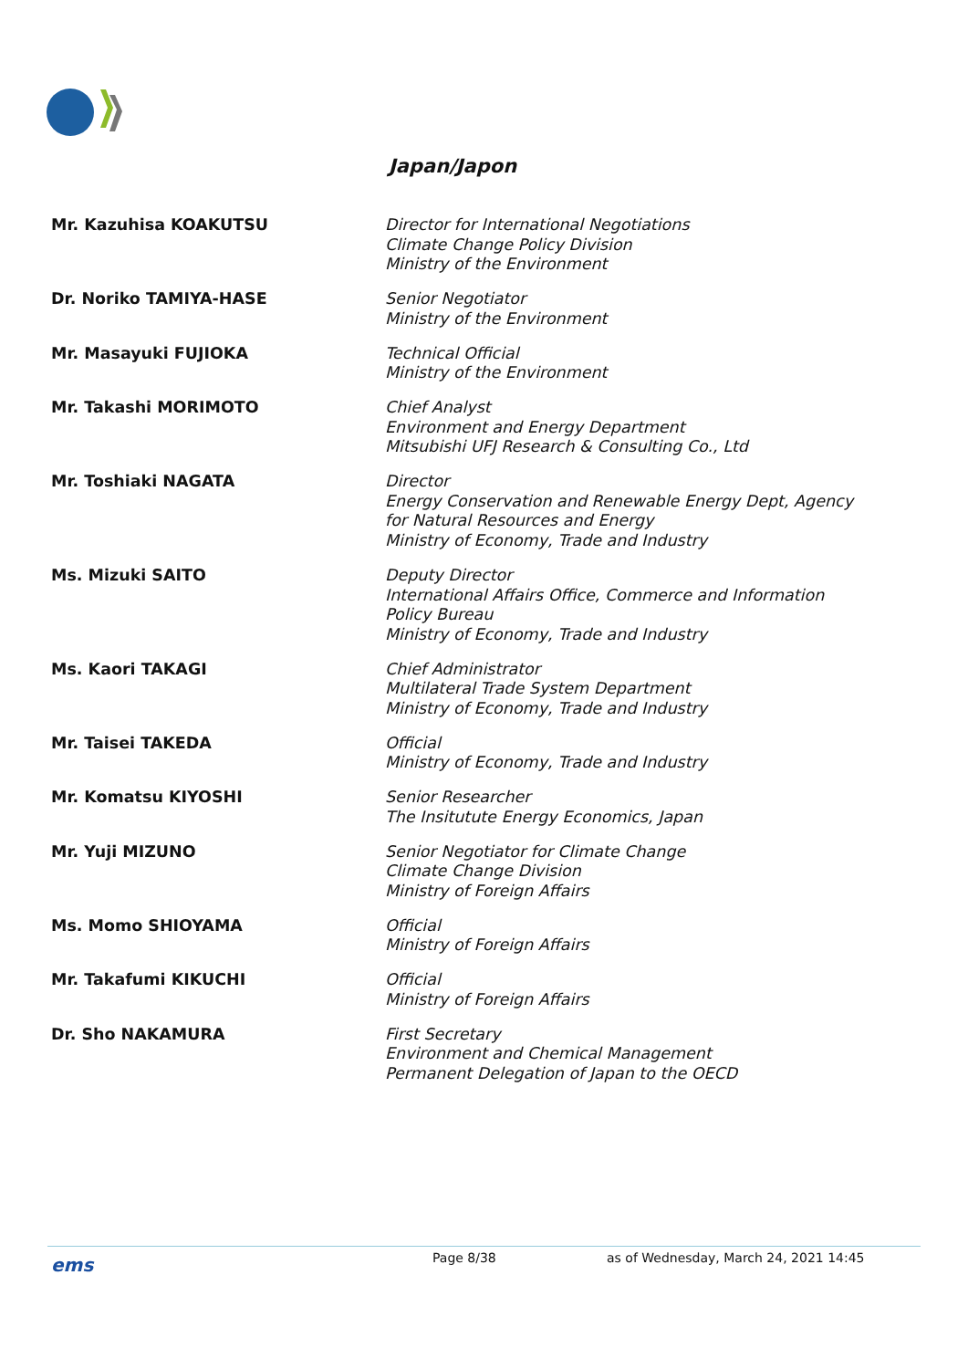Japan/Japon
| Mr. Kazuhisa KOAKUTSU | Director for International Negotiations Climate Change Policy Division Ministry of the Environment |
| Dr. Noriko TAMIYA-HASE | Senior Negotiator Ministry of the Environment |
| Mr. Masayuki FUJIOKA | Technical Official Ministry of the Environment |
| Mr. Takashi MORIMOTO | Chief Analyst Environment and Energy Department Mitsubishi UFJ Research & Consulting Co., Ltd |
| Mr. Toshiaki NAGATA | Director Energy Conservation and Renewable Energy Dept, Agency for Natural Resources and Energy Ministry of Economy, Trade and Industry |
| Ms. Mizuki SAITO | Deputy Director International Affairs Office, Commerce and Information Policy Bureau Ministry of Economy, Trade and Industry |
| Ms. Kaori TAKAGI | Chief Administrator Multilateral Trade System Department Ministry of Economy, Trade and Industry |
| Mr. Taisei TAKEDA | Official Ministry of Economy, Trade and Industry |
| Mr. Komatsu KIYOSHI | Senior Researcher The Insitutute Energy Economics, Japan |
| Mr. Yuji MIZUNO | Senior Negotiator for Climate Change Climate Change Division Ministry of Foreign Affairs |
| Ms. Momo SHIOYAMA | Official Ministry of Foreign Affairs |
| Mr. Takafumi KIKUCHI | Official Ministry of Foreign Affairs |
| Dr. Sho NAKAMURA | First Secretary Environment and Chemical Management Permanent Delegation of Japan to the OECD |
ems Page 8/38 as of Wednesday, March 24, 2021 14:45